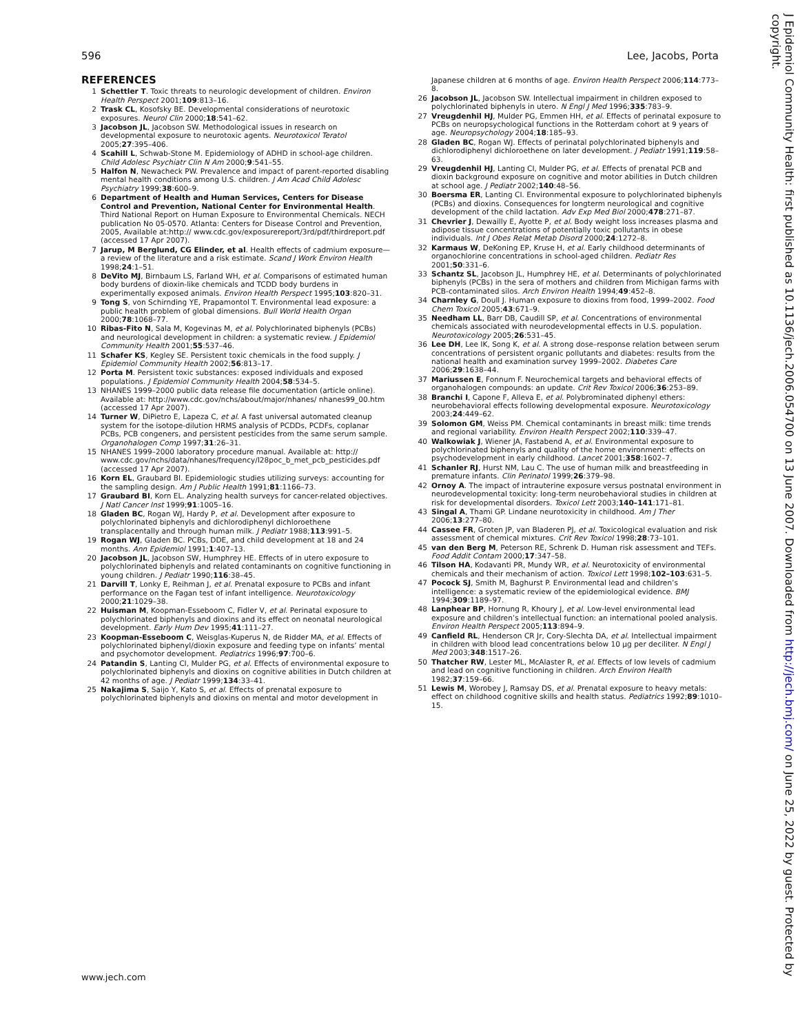596 Lee, Jacobs, Porta
REFERENCES
1 Schettler T. Toxic threats to neurologic development of children. Environ Health Perspect 2001;109:813–16.
2 Trask CL, Kosofsky BE. Developmental considerations of neurotoxic exposures. Neurol Clin 2000;18:541–62.
3 Jacobson JL, Jacobson SW. Methodological issues in research on developmental exposure to neurotoxic agents. Neurotoxicol Teratol 2005;27:395–406.
4 Scahill L, Schwab-Stone M. Epidemiology of ADHD in school-age children. Child Adolesc Psychiatr Clin N Am 2000;9:541–55.
5 Halfon N, Newacheck PW. Prevalence and impact of parent-reported disabling mental health conditions among U.S. children. J Am Acad Child Adolesc Psychiatry 1999;38:600–9.
6 Department of Health and Human Services, Centers for Disease Control and Prevention, National Center for Environmental Health. Third National Report on Human Exposure to Environmental Chemicals. NECH publication No 05-0570. Atlanta: Centers for Disease Control and Prevention, 2005, Available at:http:// www.cdc.gov/exposurereport/3rd/pdf/thirdreport.pdf (accessed 17 Apr 2007).
7 Jarup, M Berglund, CG Elinder, et al. Health effects of cadmium exposure—a review of the literature and a risk estimate. Scand J Work Environ Health 1998;24:1–51.
8 DeVito MJ, Birnbaum LS, Farland WH, et al. Comparisons of estimated human body burdens of dioxin-like chemicals and TCDD body burdens in experimentally exposed animals. Environ Health Perspect 1995;103:820–31.
9 Tong S, von Schirnding YE, Prapamontol T. Environmental lead exposure: a public health problem of global dimensions. Bull World Health Organ 2000;78:1068–77.
10 Ribas-Fito N, Sala M, Kogevinas M, et al. Polychlorinated biphenyls (PCBs) and neurological development in children: a systematic review. J Epidemiol Community Health 2001;55:537–46.
11 Schafer KS, Kegley SE. Persistent toxic chemicals in the food supply. J Epidemiol Community Health 2002;56:813–17.
12 Porta M. Persistent toxic substances: exposed individuals and exposed populations. J Epidemiol Community Health 2004;58:534–5.
13 NHANES 1999–2000 public data release file documentation (article online). Available at: http://www.cdc.gov/nchs/about/major/nhanes/ nhanes99_00.htm (accessed 17 Apr 2007).
14 Turner W, DiPietro E, Lapeza C, et al. A fast universal automated cleanup system for the isotope-dilution HRMS analysis of PCDDs, PCDFs, coplanar PCBs, PCB congeners, and persistent pesticides from the same serum sample. Organohalogen Comp 1997;31:26–31.
15 NHANES 1999–2000 laboratory procedure manual. Available at: http:// www.cdc.gov/nchs/data/nhanes/frequency/l28poc_b_met_pcb_pesticides.pdf (accessed 17 Apr 2007).
16 Korn EL, Graubard BI. Epidemiologic studies utilizing surveys: accounting for the sampling design. Am J Public Health 1991;81:1166–73.
17 Graubard BI, Korn EL. Analyzing health surveys for cancer-related objectives. J Natl Cancer Inst 1999;91:1005–16.
18 Gladen BC, Rogan WJ, Hardy P, et al. Development after exposure to polychlorinated biphenyls and dichlorodiphenyl dichloroethene transplacentally and through human milk. J Pediatr 1988;113:991–5.
19 Rogan WJ, Gladen BC. PCBs, DDE, and child development at 18 and 24 months. Ann Epidemiol 1991;1:407–13.
20 Jacobson JL, Jacobson SW, Humphrey HE. Effects of in utero exposure to polychlorinated biphenyls and related contaminants on cognitive functioning in young children. J Pediatr 1990;116:38–45.
21 Darvill T, Lonky E, Reihman J, et al. Prenatal exposure to PCBs and infant performance on the Fagan test of infant intelligence. Neurotoxicology 2000;21:1029–38.
22 Huisman M, Koopman-Esseboom C, Fidler V, et al. Perinatal exposure to polychlorinated biphenyls and dioxins and its effect on neonatal neurological development. Early Hum Dev 1995;41:111–27.
23 Koopman-Esseboom C, Weisglas-Kuperus N, de Ridder MA, et al. Effects of polychlorinated biphenyl/dioxin exposure and feeding type on infants’ mental and psychomotor development. Pediatrics 1996;97:700–6.
24 Patandin S, Lanting CI, Mulder PG, et al. Effects of environmental exposure to polychlorinated biphenyls and dioxins on cognitive abilities in Dutch children at 42 months of age. J Pediatr 1999;134:33–41.
25 Nakajima S, Saijo Y, Kato S, et al. Effects of prenatal exposure to polychlorinated biphenyls and dioxins on mental and motor development in
Japanese children at 6 months of age. Environ Health Perspect 2006;114:773–8.
26 Jacobson JL, Jacobson SW. Intellectual impairment in children exposed to polychlorinated biphenyls in utero. N Engl J Med 1996;335:783–9.
27 Vreugdenhil HJ, Mulder PG, Emmen HH, et al. Effects of perinatal exposure to PCBs on neuropsychological functions in the Rotterdam cohort at 9 years of age. Neuropsychology 2004;18:185–93.
28 Gladen BC, Rogan WJ. Effects of perinatal polychlorinated biphenyls and dichlorodiphenyl dichloroethene on later development. J Pediatr 1991;119:58–63.
29 Vreugdenhil HJ, Lanting CI, Mulder PG, et al. Effects of prenatal PCB and dioxin background exposure on cognitive and motor abilities in Dutch children at school age. J Pediatr 2002;140:48–56.
30 Boersma ER, Lanting CI. Environmental exposure to polychlorinated biphenyls (PCBs) and dioxins. Consequences for longterm neurological and cognitive development of the child lactation. Adv Exp Med Biol 2000;478:271–87.
31 Chevrier J, Dewailly E, Ayotte P, et al. Body weight loss increases plasma and adipose tissue concentrations of potentially toxic pollutants in obese individuals. Int J Obes Relat Metab Disord 2000;24:1272–8.
32 Karmaus W, DeKoning EP, Kruse H, et al. Early childhood determinants of organochlorine concentrations in school-aged children. Pediatr Res 2001;50:331–6.
33 Schantz SL, Jacobson JL, Humphrey HE, et al. Determinants of polychlorinated biphenyls (PCBs) in the sera of mothers and children from Michigan farms with PCB-contaminated silos. Arch Environ Health 1994;49:452–8.
34 Charnley G, Doull J. Human exposure to dioxins from food, 1999–2002. Food Chem Toxicol 2005;43:671–9.
35 Needham LL, Barr DB, Caudill SP, et al. Concentrations of environmental chemicals associated with neurodevelopmental effects in U.S. population. Neurotoxicology 2005;26:531–45.
36 Lee DH, Lee IK, Song K, et al. A strong dose–response relation between serum concentrations of persistent organic pollutants and diabetes: results from the national health and examination survey 1999–2002. Diabetes Care 2006;29:1638–44.
37 Mariussen E, Fonnum F. Neurochemical targets and behavioral effects of organohalogen compounds: an update. Crit Rev Toxicol 2006;36:253–89.
38 Branchi I, Capone F, Alleva E, et al. Polybrominated diphenyl ethers: neurobehavioral effects following developmental exposure. Neurotoxicology 2003;24:449–62.
39 Solomon GM, Weiss PM. Chemical contaminants in breast milk: time trends and regional variability. Environ Health Perspect 2002;110:339–47.
40 Walkowiak J, Wiener JA, Fastabend A, et al. Environmental exposure to polychlorinated biphenyls and quality of the home environment: effects on psychodevelopment in early childhood. Lancet 2001;358:1602–7.
41 Schanler RJ, Hurst NM, Lau C. The use of human milk and breastfeeding in premature infants. Clin Perinatol 1999;26:379–98.
42 Ornoy A. The impact of intrauterine exposure versus postnatal environment in neurodevelopmental toxicity: long-term neurobehavioral studies in children at risk for developmental disorders. Toxicol Lett 2003;140–141:171–81.
43 Singal A, Thami GP. Lindane neurotoxicity in childhood. Am J Ther 2006;13:277–80.
44 Cassee FR, Groten JP, van Bladeren PJ, et al. Toxicological evaluation and risk assessment of chemical mixtures. Crit Rev Toxicol 1998;28:73–101.
45 van den Berg M, Peterson RE, Schrenk D. Human risk assessment and TEFs. Food Addit Contam 2000;17:347–58.
46 Tilson HA, Kodavanti PR, Mundy WR, et al. Neurotoxicity of environmental chemicals and their mechanism of action. Toxicol Lett 1998;102–103:631–5.
47 Pocock SJ, Smith M, Baghurst P. Environmental lead and children’s intelligence: a systematic review of the epidemiological evidence. BMJ 1994;309:1189–97.
48 Lanphear BP, Hornung R, Khoury J, et al. Low-level environmental lead exposure and children’s intellectual function: an international pooled analysis. Environ Health Perspect 2005;113:894–9.
49 Canfield RL, Henderson CR Jr, Cory-Slechta DA, et al. Intellectual impairment in children with blood lead concentrations below 10 µg per deciliter. N Engl J Med 2003;348:1517–26.
50 Thatcher RW, Lester ML, McAlaster R, et al. Effects of low levels of cadmium and lead on cognitive functioning in children. Arch Environ Health 1982;37:159–66.
51 Lewis M, Worobey J, Ramsay DS, et al. Prenatal exposure to heavy metals: effect on childhood cognitive skills and health status. Pediatrics 1992;89:1010–15.
www.jech.com
J Epidemiol Community Health: first published as 10.1136/jech.2006.054700 on 13 June 2007. Downloaded from http://jech.bmj.com/ on June 25, 2022 by guest. Protected by copyright.